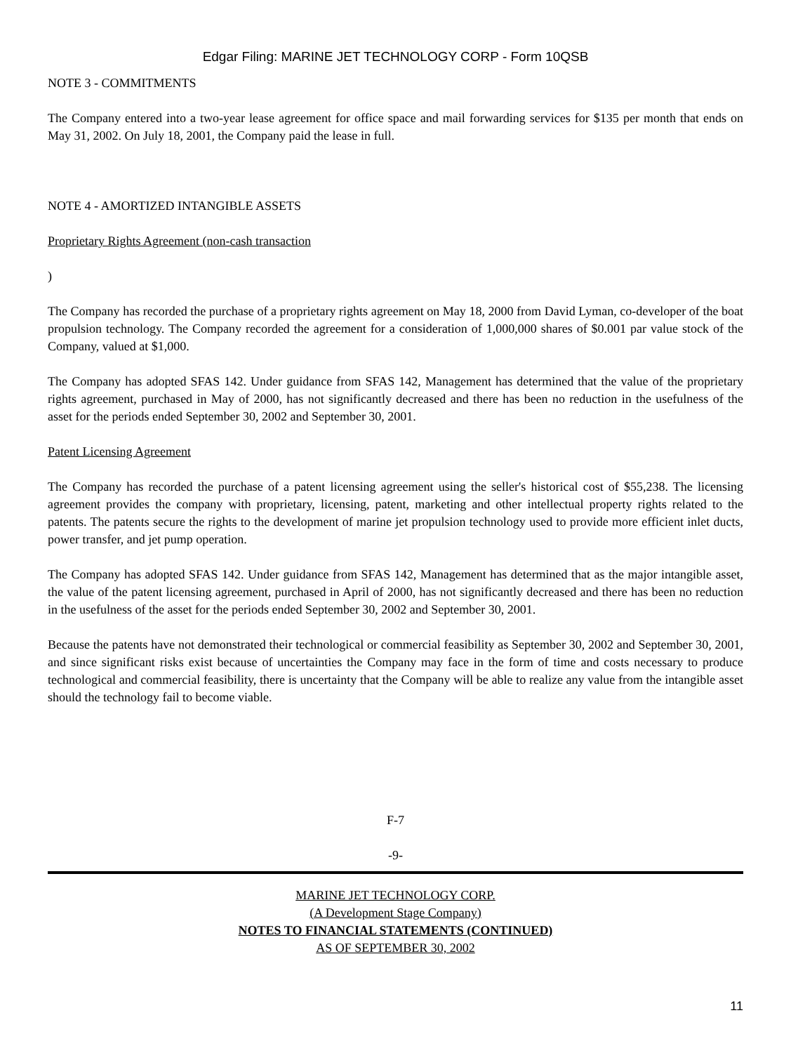Edgar Filing: MARINE JET TECHNOLOGY CORP - Form 10QSB
NOTE 3 - COMMITMENTS
The Company entered into a two-year lease agreement for office space and mail forwarding services for $135 per month that ends on May 31, 2002. On July 18, 2001, the Company paid the lease in full.
NOTE 4 - AMORTIZED INTANGIBLE ASSETS
Proprietary Rights Agreement (non-cash transaction
)
The Company has recorded the purchase of a proprietary rights agreement on May 18, 2000 from David Lyman, co-developer of the boat propulsion technology. The Company recorded the agreement for a consideration of 1,000,000 shares of $0.001 par value stock of the Company, valued at $1,000.
The Company has adopted SFAS 142. Under guidance from SFAS 142, Management has determined that the value of the proprietary rights agreement, purchased in May of 2000, has not significantly decreased and there has been no reduction in the usefulness of the asset for the periods ended September 30, 2002 and September 30, 2001.
Patent Licensing Agreement
The Company has recorded the purchase of a patent licensing agreement using the seller's historical cost of $55,238. The licensing agreement provides the company with proprietary, licensing, patent, marketing and other intellectual property rights related to the patents. The patents secure the rights to the development of marine jet propulsion technology used to provide more efficient inlet ducts, power transfer, and jet pump operation.
The Company has adopted SFAS 142. Under guidance from SFAS 142, Management has determined that as the major intangible asset, the value of the patent licensing agreement, purchased in April of 2000, has not significantly decreased and there has been no reduction in the usefulness of the asset for the periods ended September 30, 2002 and September 30, 2001.
Because the patents have not demonstrated their technological or commercial feasibility as September 30, 2002 and September 30, 2001, and since significant risks exist because of uncertainties the Company may face in the form of time and costs necessary to produce technological and commercial feasibility, there is uncertainty that the Company will be able to realize any value from the intangible asset should the technology fail to become viable.
F-7
-9-
MARINE JET TECHNOLOGY CORP.
(A Development Stage Company)
NOTES TO FINANCIAL STATEMENTS (CONTINUED)
AS OF SEPTEMBER 30, 2002
11